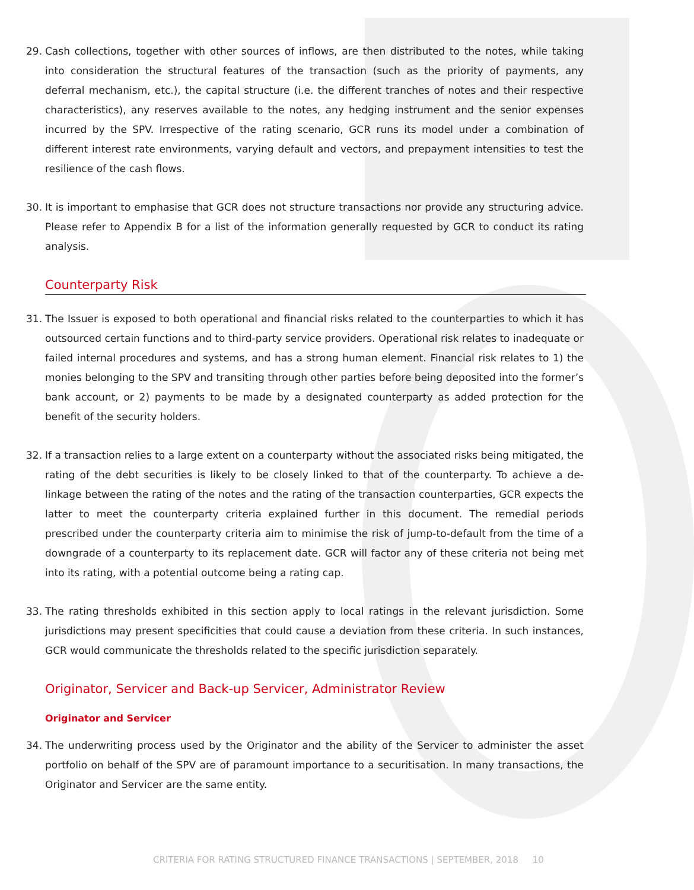29. Cash collections, together with other sources of inflows, are then distributed to the notes, while taking into consideration the structural features of the transaction (such as the priority of payments, any deferral mechanism, etc.), the capital structure (i.e. the different tranches of notes and their respective characteristics), any reserves available to the notes, any hedging instrument and the senior expenses incurred by the SPV. Irrespective of the rating scenario, GCR runs its model under a combination of different interest rate environments, varying default and vectors, and prepayment intensities to test the resilience of the cash flows.
30. It is important to emphasise that GCR does not structure transactions nor provide any structuring advice. Please refer to Appendix B for a list of the information generally requested by GCR to conduct its rating analysis.
Counterparty Risk
31. The Issuer is exposed to both operational and financial risks related to the counterparties to which it has outsourced certain functions and to third-party service providers. Operational risk relates to inadequate or failed internal procedures and systems, and has a strong human element. Financial risk relates to 1) the monies belonging to the SPV and transiting through other parties before being deposited into the former’s bank account, or 2) payments to be made by a designated counterparty as added protection for the benefit of the security holders.
32. If a transaction relies to a large extent on a counterparty without the associated risks being mitigated, the rating of the debt securities is likely to be closely linked to that of the counterparty. To achieve a de-linkage between the rating of the notes and the rating of the transaction counterparties, GCR expects the latter to meet the counterparty criteria explained further in this document. The remedial periods prescribed under the counterparty criteria aim to minimise the risk of jump-to-default from the time of a downgrade of a counterparty to its replacement date. GCR will factor any of these criteria not being met into its rating, with a potential outcome being a rating cap.
33. The rating thresholds exhibited in this section apply to local ratings in the relevant jurisdiction. Some jurisdictions may present specificities that could cause a deviation from these criteria. In such instances, GCR would communicate the thresholds related to the specific jurisdiction separately.
Originator, Servicer and Back-up Servicer, Administrator Review
Originator and Servicer
34. The underwriting process used by the Originator and the ability of the Servicer to administer the asset portfolio on behalf of the SPV are of paramount importance to a securitisation. In many transactions, the Originator and Servicer are the same entity.
CRITERIA FOR RATING STRUCTURED FINANCE TRANSACTIONS | SEPTEMBER, 2018 10